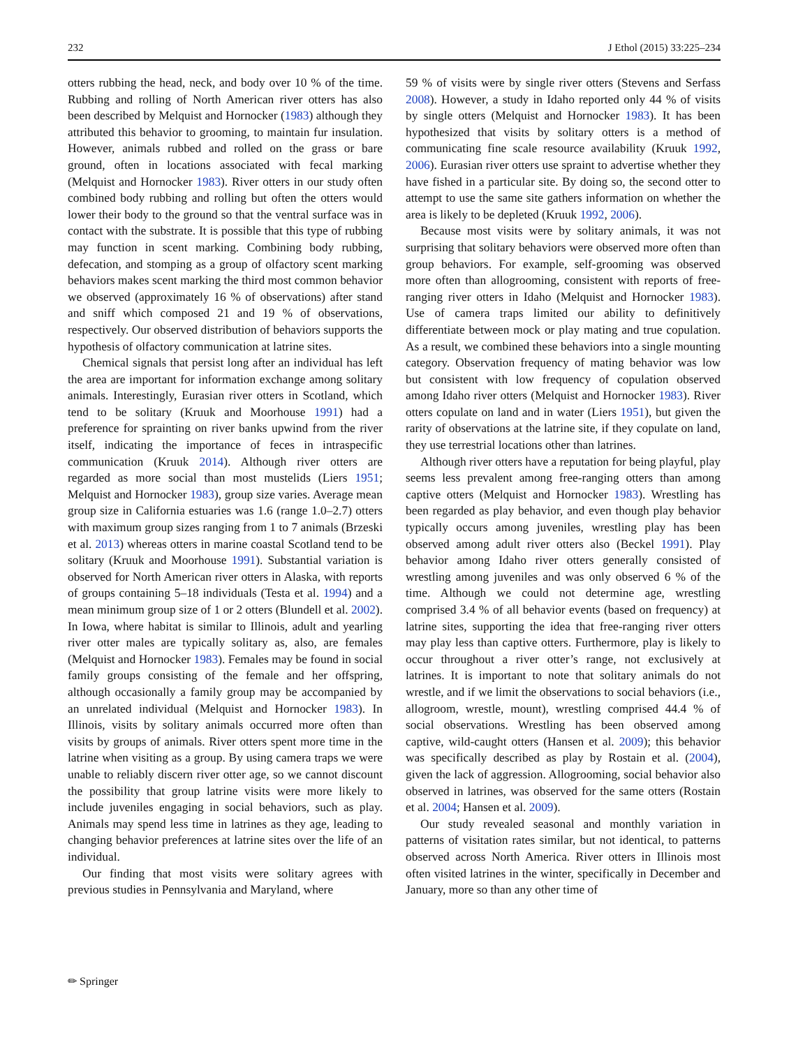232 J Ethol (2015) 33:225–234
otters rubbing the head, neck, and body over 10 % of the time. Rubbing and rolling of North American river otters has also been described by Melquist and Hornocker (1983) although they attributed this behavior to grooming, to maintain fur insulation. However, animals rubbed and rolled on the grass or bare ground, often in locations associated with fecal marking (Melquist and Hornocker 1983). River otters in our study often combined body rubbing and rolling but often the otters would lower their body to the ground so that the ventral surface was in contact with the substrate. It is possible that this type of rubbing may function in scent marking. Combining body rubbing, defecation, and stomping as a group of olfactory scent marking behaviors makes scent marking the third most common behavior we observed (approximately 16 % of observations) after stand and sniff which composed 21 and 19 % of observations, respectively. Our observed distribution of behaviors supports the hypothesis of olfactory communication at latrine sites.
Chemical signals that persist long after an individual has left the area are important for information exchange among solitary animals. Interestingly, Eurasian river otters in Scotland, which tend to be solitary (Kruuk and Moorhouse 1991) had a preference for sprainting on river banks upwind from the river itself, indicating the importance of feces in intraspecific communication (Kruuk 2014). Although river otters are regarded as more social than most mustelids (Liers 1951; Melquist and Hornocker 1983), group size varies. Average mean group size in California estuaries was 1.6 (range 1.0–2.7) otters with maximum group sizes ranging from 1 to 7 animals (Brzeski et al. 2013) whereas otters in marine coastal Scotland tend to be solitary (Kruuk and Moorhouse 1991). Substantial variation is observed for North American river otters in Alaska, with reports of groups containing 5–18 individuals (Testa et al. 1994) and a mean minimum group size of 1 or 2 otters (Blundell et al. 2002). In Iowa, where habitat is similar to Illinois, adult and yearling river otter males are typically solitary as, also, are females (Melquist and Hornocker 1983). Females may be found in social family groups consisting of the female and her offspring, although occasionally a family group may be accompanied by an unrelated individual (Melquist and Hornocker 1983). In Illinois, visits by solitary animals occurred more often than visits by groups of animals. River otters spent more time in the latrine when visiting as a group. By using camera traps we were unable to reliably discern river otter age, so we cannot discount the possibility that group latrine visits were more likely to include juveniles engaging in social behaviors, such as play. Animals may spend less time in latrines as they age, leading to changing behavior preferences at latrine sites over the life of an individual.
Our finding that most visits were solitary agrees with previous studies in Pennsylvania and Maryland, where
59 % of visits were by single river otters (Stevens and Serfass 2008). However, a study in Idaho reported only 44 % of visits by single otters (Melquist and Hornocker 1983). It has been hypothesized that visits by solitary otters is a method of communicating fine scale resource availability (Kruuk 1992, 2006). Eurasian river otters use spraint to advertise whether they have fished in a particular site. By doing so, the second otter to attempt to use the same site gathers information on whether the area is likely to be depleted (Kruuk 1992, 2006).
Because most visits were by solitary animals, it was not surprising that solitary behaviors were observed more often than group behaviors. For example, self-grooming was observed more often than allogrooming, consistent with reports of free-ranging river otters in Idaho (Melquist and Hornocker 1983). Use of camera traps limited our ability to definitively differentiate between mock or play mating and true copulation. As a result, we combined these behaviors into a single mounting category. Observation frequency of mating behavior was low but consistent with low frequency of copulation observed among Idaho river otters (Melquist and Hornocker 1983). River otters copulate on land and in water (Liers 1951), but given the rarity of observations at the latrine site, if they copulate on land, they use terrestrial locations other than latrines.
Although river otters have a reputation for being playful, play seems less prevalent among free-ranging otters than among captive otters (Melquist and Hornocker 1983). Wrestling has been regarded as play behavior, and even though play behavior typically occurs among juveniles, wrestling play has been observed among adult river otters also (Beckel 1991). Play behavior among Idaho river otters generally consisted of wrestling among juveniles and was only observed 6 % of the time. Although we could not determine age, wrestling comprised 3.4 % of all behavior events (based on frequency) at latrine sites, supporting the idea that free-ranging river otters may play less than captive otters. Furthermore, play is likely to occur throughout a river otter’s range, not exclusively at latrines. It is important to note that solitary animals do not wrestle, and if we limit the observations to social behaviors (i.e., allogroom, wrestle, mount), wrestling comprised 44.4 % of social observations. Wrestling has been observed among captive, wild-caught otters (Hansen et al. 2009); this behavior was specifically described as play by Rostain et al. (2004), given the lack of aggression. Allogrooming, social behavior also observed in latrines, was observed for the same otters (Rostain et al. 2004; Hansen et al. 2009).
Our study revealed seasonal and monthly variation in patterns of visitation rates similar, but not identical, to patterns observed across North America. River otters in Illinois most often visited latrines in the winter, specifically in December and January, more so than any other time of
✏ Springer